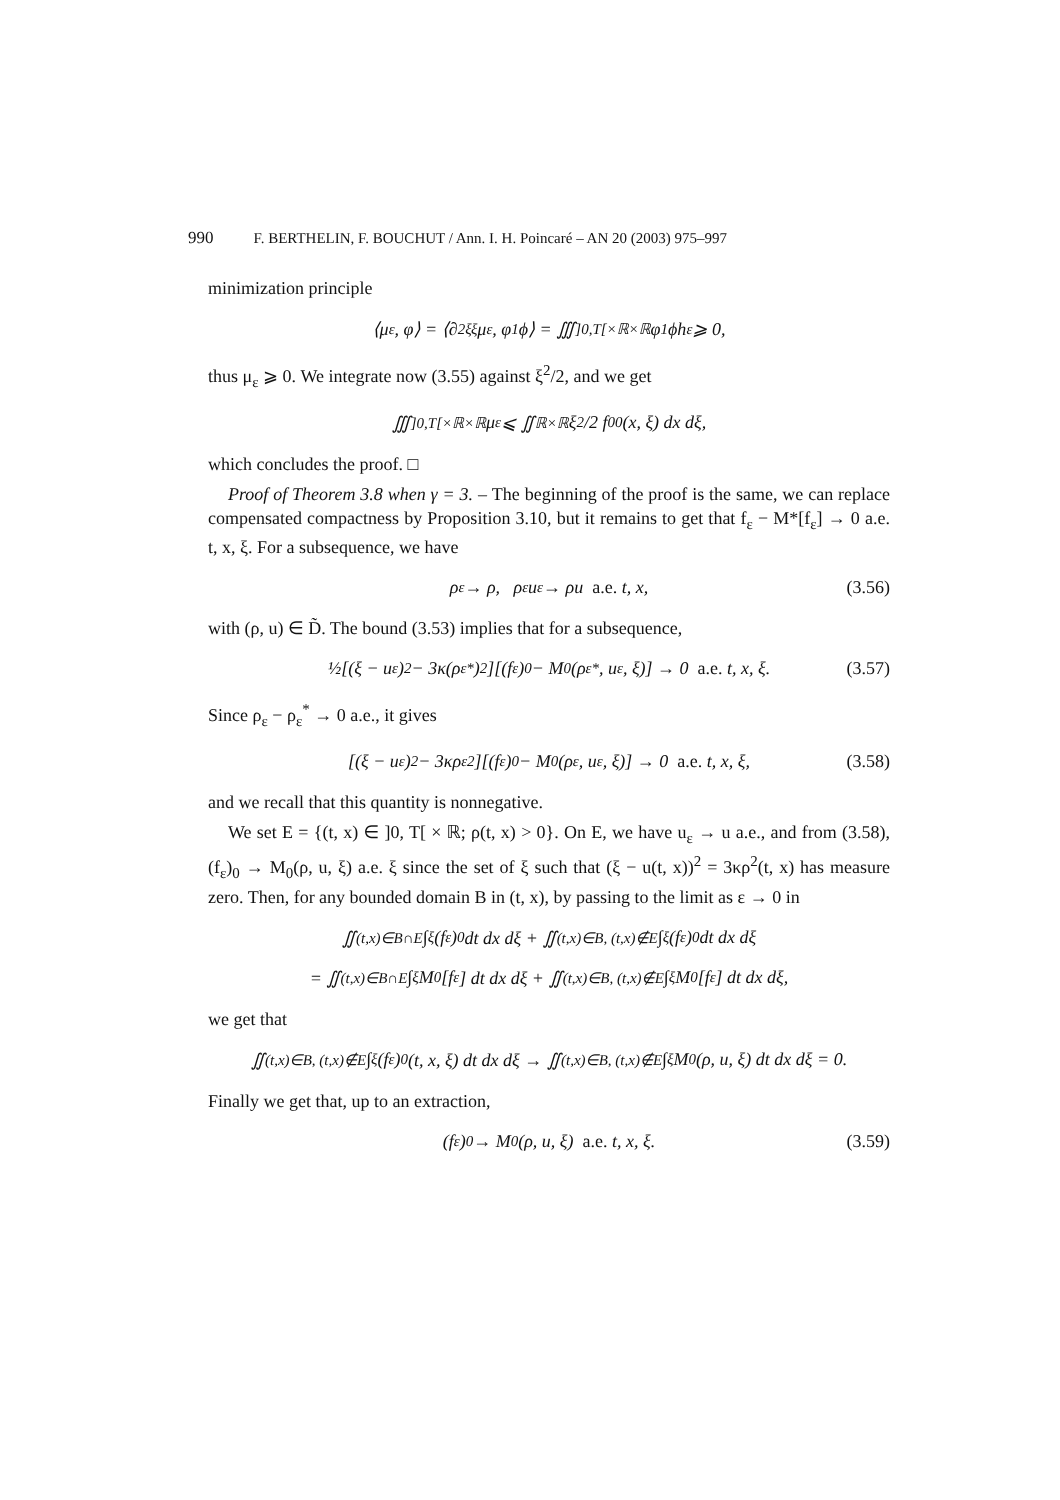990 F. BERTHELIN, F. BOUCHUT / Ann. I. H. Poincaré – AN 20 (2003) 975–997
minimization principle
⟨μ<sub>ε</sub>, φ⟩ = ⟨∂<sup>2</sup><sub>ξξ</sub>μ<sub>ε</sub>, φ<sub>1</sub>ϕ⟩ = ∭<sub>]0,T[×ℝ×ℝ</sub> φ<sub>1</sub>ϕh<sub>ε</sub> ⩾ 0,
thus μ<sub>ε</sub> ⩾ 0. We integrate now (3.55) against ξ<sup>2</sup>/2, and we get
∭<sub>]0,T[×ℝ×ℝ</sub> μ<sub>ε</sub> ⩽ ∬<sub>ℝ×ℝ</sub> ξ<sup>2</sup>/2 f<sub>0</sub><sup>0</sup>(x, ξ) dx dξ,
which concludes the proof. □
Proof of Theorem 3.8 when γ = 3. – The beginning of the proof is the same, we can replace compensated compactness by Proposition 3.10, but it remains to get that f<sub>ε</sub> − M*[f<sub>ε</sub>] → 0 a.e. t, x, ξ. For a subsequence, we have
ρ<sub>ε</sub> → ρ, ρ<sub>ε</sub>u<sub>ε</sub> → ρu a.e. t, x, (3.56)
with (ρ, u) ∈ D̃. The bound (3.53) implies that for a subsequence,
½[(ξ − u<sub>ε</sub>)<sup>2</sup> − 3κ(ρ<sub>ε</sub><sup>*</sup>)<sup>2</sup>][(f<sub>ε</sub>)<sub>0</sub> − M<sub>0</sub>(ρ<sub>ε</sub><sup>*</sup>, u<sub>ε</sub>, ξ)] → 0 a.e. t, x, ξ. (3.57)
Since ρ<sub>ε</sub> − ρ<sub>ε</sub><sup>*</sup> → 0 a.e., it gives
[(ξ − u<sub>ε</sub>)<sup>2</sup> − 3κρ<sub>ε</sub><sup>2</sup>][(f<sub>ε</sub>)<sub>0</sub> − M<sub>0</sub>(ρ<sub>ε</sub>, u<sub>ε</sub>, ξ)] → 0 a.e. t, x, ξ, (3.58)
and we recall that this quantity is nonnegative.
We set E = {(t, x) ∈ ]0, T[ × ℝ; ρ(t, x) > 0}. On E, we have u<sub>ε</sub> → u a.e., and from (3.58), (f<sub>ε</sub>)<sub>0</sub> → M<sub>0</sub>(ρ, u, ξ) a.e. ξ since the set of ξ such that (ξ − u(t, x))<sup>2</sup> = 3κρ<sup>2</sup>(t, x) has measure zero. Then, for any bounded domain B in (t, x), by passing to the limit as ε → 0 in
∬<sub>(t,x)∈B∩E</sub> ∫<sub>ξ</sub> (f<sub>ε</sub>)<sub>0</sub> dt dx dξ + ∬<sub>(t,x)∈B, (t,x)∉E</sub> ∫<sub>ξ</sub> (f<sub>ε</sub>)<sub>0</sub> dt dx dξ
= ∬<sub>(t,x)∈B∩E</sub> ∫<sub>ξ</sub> M<sub>0</sub>[f<sub>ε</sub>] dt dx dξ + ∬<sub>(t,x)∈B, (t,x)∉E</sub> ∫<sub>ξ</sub> M<sub>0</sub>[f<sub>ε</sub>] dt dx dξ,
we get that
∬<sub>(t,x)∈B, (t,x)∉E</sub> ∫<sub>ξ</sub> (f<sub>ε</sub>)<sub>0</sub>(t, x, ξ) dt dx dξ → ∬<sub>(t,x)∈B, (t,x)∉E</sub> ∫<sub>ξ</sub> M<sub>0</sub>(ρ, u, ξ) dt dx dξ = 0.
Finally we get that, up to an extraction,
(f<sub>ε</sub>)<sub>0</sub> → M<sub>0</sub>(ρ, u, ξ) a.e. t, x, ξ. (3.59)